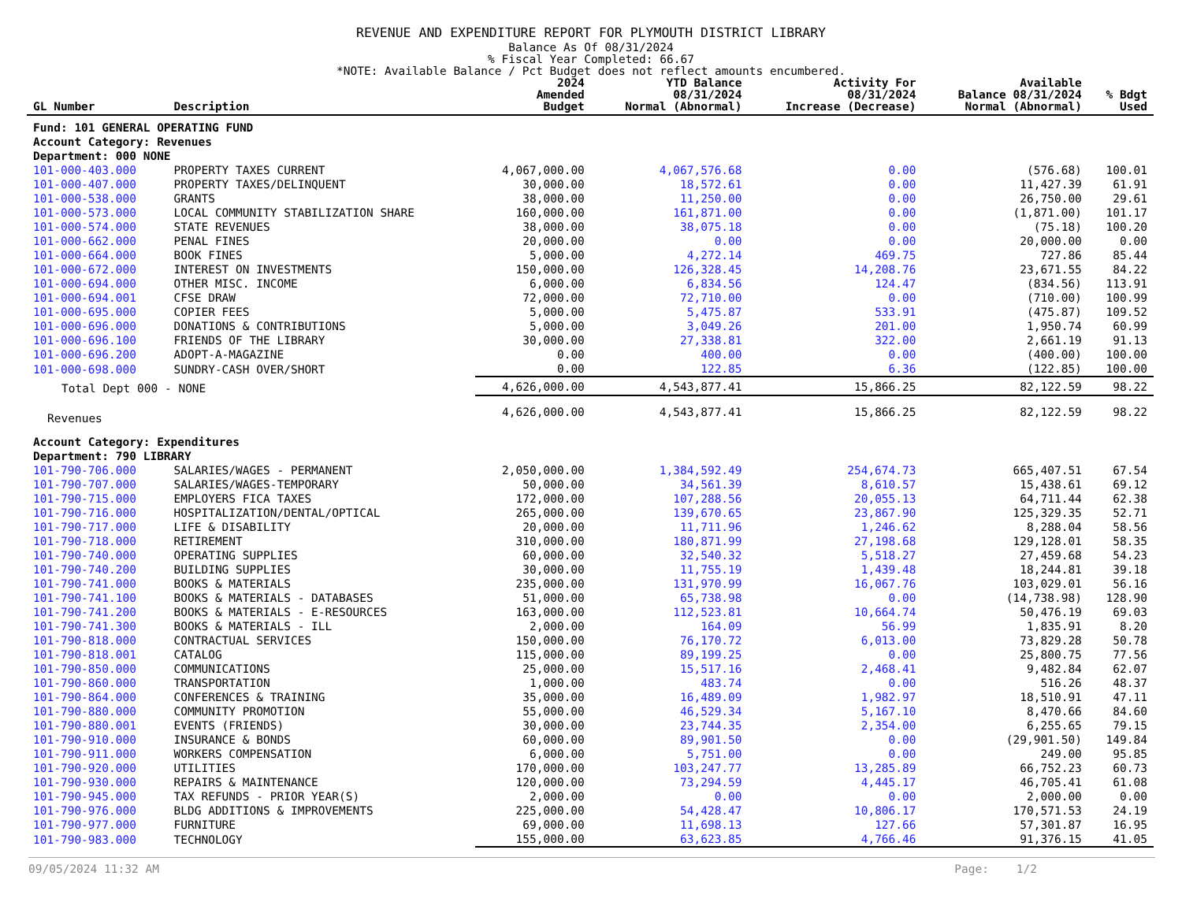REVENUE AND EXPENDITURE REPORT FOR PLYMOUTH DISTRICT LIBRARY
Balance As Of 08/31/2024
% Fiscal Year Completed: 66.67
*NOTE: Available Balance / Pct Budget does not reflect amounts encumbered.
| GL Number | Description | 2024 Amended Budget | YTD Balance 08/31/2024 Normal (Abnormal) | Activity For 08/31/2024 Increase (Decrease) | Available Balance 08/31/2024 Normal (Abnormal) | % Bdgt Used |
| --- | --- | --- | --- | --- | --- | --- |
| Fund: 101 GENERAL OPERATING FUND | | | | | | |
| Account Category: Revenues | | | | | | |
| Department: 000 NONE | | | | | | |
| 101-000-403.000 | PROPERTY TAXES CURRENT | 4,067,000.00 | 4,067,576.68 | 0.00 | (576.68) | 100.01 |
| 101-000-407.000 | PROPERTY TAXES/DELINQUENT | 30,000.00 | 18,572.61 | 0.00 | 11,427.39 | 61.91 |
| 101-000-538.000 | GRANTS | 38,000.00 | 11,250.00 | 0.00 | 26,750.00 | 29.61 |
| 101-000-573.000 | LOCAL COMMUNITY STABILIZATION SHARE | 160,000.00 | 161,871.00 | 0.00 | (1,871.00) | 101.17 |
| 101-000-574.000 | STATE REVENUES | 38,000.00 | 38,075.18 | 0.00 | (75.18) | 100.20 |
| 101-000-662.000 | PENAL FINES | 20,000.00 | 0.00 | 0.00 | 20,000.00 | 0.00 |
| 101-000-664.000 | BOOK FINES | 5,000.00 | 4,272.14 | 469.75 | 727.86 | 85.44 |
| 101-000-672.000 | INTEREST ON INVESTMENTS | 150,000.00 | 126,328.45 | 14,208.76 | 23,671.55 | 84.22 |
| 101-000-694.000 | OTHER MISC. INCOME | 6,000.00 | 6,834.56 | 124.47 | (834.56) | 113.91 |
| 101-000-694.001 | CFSE DRAW | 72,000.00 | 72,710.00 | 0.00 | (710.00) | 100.99 |
| 101-000-695.000 | COPIER FEES | 5,000.00 | 5,475.87 | 533.91 | (475.87) | 109.52 |
| 101-000-696.000 | DONATIONS & CONTRIBUTIONS | 5,000.00 | 3,049.26 | 201.00 | 1,950.74 | 60.99 |
| 101-000-696.100 | FRIENDS OF THE LIBRARY | 30,000.00 | 27,338.81 | 322.00 | 2,661.19 | 91.13 |
| 101-000-696.200 | ADOPT-A-MAGAZINE | 0.00 | 400.00 | 0.00 | (400.00) | 100.00 |
| 101-000-698.000 | SUNDRY-CASH OVER/SHORT | 0.00 | 122.85 | 6.36 | (122.85) | 100.00 |
| Total Dept 000 - NONE | | 4,626,000.00 | 4,543,877.41 | 15,866.25 | 82,122.59 | 98.22 |
| Revenues | | 4,626,000.00 | 4,543,877.41 | 15,866.25 | 82,122.59 | 98.22 |
| Account Category: Expenditures | | | | | | |
| Department: 790 LIBRARY | | | | | | |
| 101-790-706.000 | SALARIES/WAGES - PERMANENT | 2,050,000.00 | 1,384,592.49 | 254,674.73 | 665,407.51 | 67.54 |
| 101-790-707.000 | SALARIES/WAGES-TEMPORARY | 50,000.00 | 34,561.39 | 8,610.57 | 15,438.61 | 69.12 |
| 101-790-715.000 | EMPLOYERS FICA TAXES | 172,000.00 | 107,288.56 | 20,055.13 | 64,711.44 | 62.38 |
| 101-790-716.000 | HOSPITALIZATION/DENTAL/OPTICAL | 265,000.00 | 139,670.65 | 23,867.90 | 125,329.35 | 52.71 |
| 101-790-717.000 | LIFE & DISABILITY | 20,000.00 | 11,711.96 | 1,246.62 | 8,288.04 | 58.56 |
| 101-790-718.000 | RETIREMENT | 310,000.00 | 180,871.99 | 27,198.68 | 129,128.01 | 58.35 |
| 101-790-740.000 | OPERATING SUPPLIES | 60,000.00 | 32,540.32 | 5,518.27 | 27,459.68 | 54.23 |
| 101-790-740.200 | BUILDING SUPPLIES | 30,000.00 | 11,755.19 | 1,439.48 | 18,244.81 | 39.18 |
| 101-790-741.000 | BOOKS & MATERIALS | 235,000.00 | 131,970.99 | 16,067.76 | 103,029.01 | 56.16 |
| 101-790-741.100 | BOOKS & MATERIALS - DATABASES | 51,000.00 | 65,738.98 | 0.00 | (14,738.98) | 128.90 |
| 101-790-741.200 | BOOKS & MATERIALS - E-RESOURCES | 163,000.00 | 112,523.81 | 10,664.74 | 50,476.19 | 69.03 |
| 101-790-741.300 | BOOKS & MATERIALS - ILL | 2,000.00 | 164.09 | 56.99 | 1,835.91 | 8.20 |
| 101-790-818.000 | CONTRACTUAL SERVICES | 150,000.00 | 76,170.72 | 6,013.00 | 73,829.28 | 50.78 |
| 101-790-818.001 | CATALOG | 115,000.00 | 89,199.25 | 0.00 | 25,800.75 | 77.56 |
| 101-790-850.000 | COMMUNICATIONS | 25,000.00 | 15,517.16 | 2,468.41 | 9,482.84 | 62.07 |
| 101-790-860.000 | TRANSPORTATION | 1,000.00 | 483.74 | 0.00 | 516.26 | 48.37 |
| 101-790-864.000 | CONFERENCES & TRAINING | 35,000.00 | 16,489.09 | 1,982.97 | 18,510.91 | 47.11 |
| 101-790-880.000 | COMMUNITY PROMOTION | 55,000.00 | 46,529.34 | 5,167.10 | 8,470.66 | 84.60 |
| 101-790-880.001 | EVENTS (FRIENDS) | 30,000.00 | 23,744.35 | 2,354.00 | 6,255.65 | 79.15 |
| 101-790-910.000 | INSURANCE & BONDS | 60,000.00 | 89,901.50 | 0.00 | (29,901.50) | 149.84 |
| 101-790-911.000 | WORKERS COMPENSATION | 6,000.00 | 5,751.00 | 0.00 | 249.00 | 95.85 |
| 101-790-920.000 | UTILITIES | 170,000.00 | 103,247.77 | 13,285.89 | 66,752.23 | 60.73 |
| 101-790-930.000 | REPAIRS & MAINTENANCE | 120,000.00 | 73,294.59 | 4,445.17 | 46,705.41 | 61.08 |
| 101-790-945.000 | TAX REFUNDS - PRIOR YEAR(S) | 2,000.00 | 0.00 | 0.00 | 2,000.00 | 0.00 |
| 101-790-976.000 | BLDG ADDITIONS & IMPROVEMENTS | 225,000.00 | 54,428.47 | 10,806.17 | 170,571.53 | 24.19 |
| 101-790-977.000 | FURNITURE | 69,000.00 | 11,698.13 | 127.66 | 57,301.87 | 16.95 |
| 101-790-983.000 | TECHNOLOGY | 155,000.00 | 63,623.85 | 4,766.46 | 91,376.15 | 41.05 |
09/05/2024 11:32 AM Page: 1/2